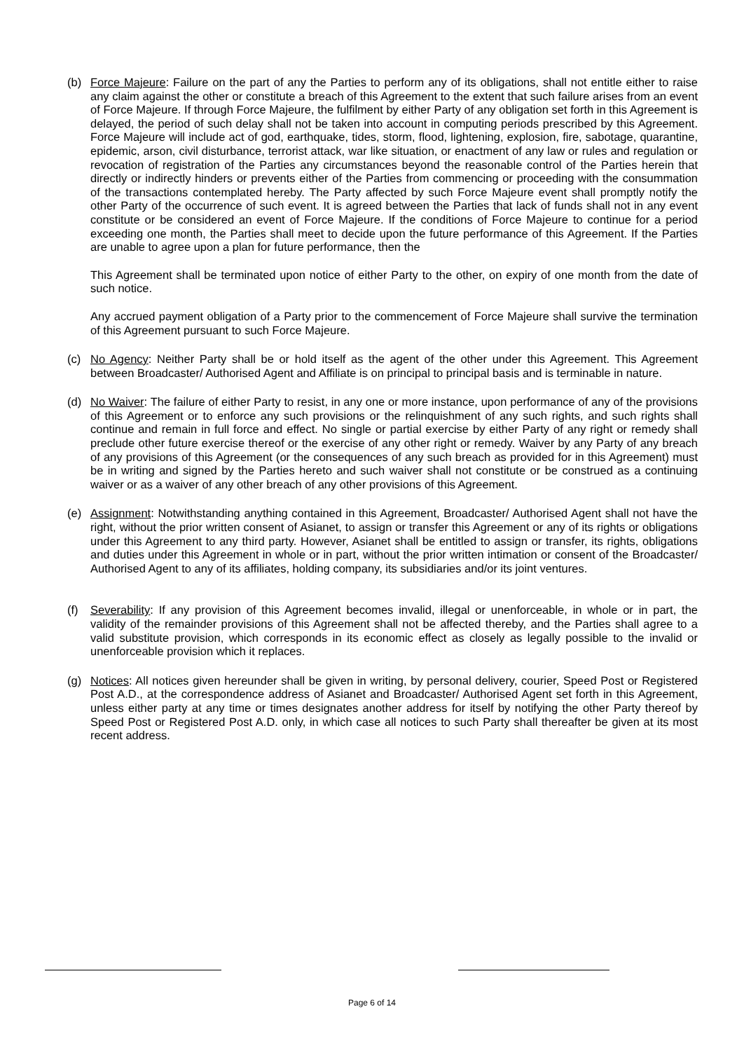(b) Force Majeure: Failure on the part of any the Parties to perform any of its obligations, shall not entitle either to raise any claim against the other or constitute a breach of this Agreement to the extent that such failure arises from an event of Force Majeure. If through Force Majeure, the fulfilment by either Party of any obligation set forth in this Agreement is delayed, the period of such delay shall not be taken into account in computing periods prescribed by this Agreement. Force Majeure will include act of god, earthquake, tides, storm, flood, lightening, explosion, fire, sabotage, quarantine, epidemic, arson, civil disturbance, terrorist attack, war like situation, or enactment of any law or rules and regulation or revocation of registration of the Parties any circumstances beyond the reasonable control of the Parties herein that directly or indirectly hinders or prevents either of the Parties from commencing or proceeding with the consummation of the transactions contemplated hereby. The Party affected by such Force Majeure event shall promptly notify the other Party of the occurrence of such event. It is agreed between the Parties that lack of funds shall not in any event constitute or be considered an event of Force Majeure. If the conditions of Force Majeure to continue for a period exceeding one month, the Parties shall meet to decide upon the future performance of this Agreement. If the Parties are unable to agree upon a plan for future performance, then the
This Agreement shall be terminated upon notice of either Party to the other, on expiry of one month from the date of such notice.
Any accrued payment obligation of a Party prior to the commencement of Force Majeure shall survive the termination of this Agreement pursuant to such Force Majeure.
(c) No Agency: Neither Party shall be or hold itself as the agent of the other under this Agreement. This Agreement between Broadcaster/ Authorised Agent and Affiliate is on principal to principal basis and is terminable in nature.
(d) No Waiver: The failure of either Party to resist, in any one or more instance, upon performance of any of the provisions of this Agreement or to enforce any such provisions or the relinquishment of any such rights, and such rights shall continue and remain in full force and effect. No single or partial exercise by either Party of any right or remedy shall preclude other future exercise thereof or the exercise of any other right or remedy. Waiver by any Party of any breach of any provisions of this Agreement (or the consequences of any such breach as provided for in this Agreement) must be in writing and signed by the Parties hereto and such waiver shall not constitute or be construed as a continuing waiver or as a waiver of any other breach of any other provisions of this Agreement.
(e) Assignment: Notwithstanding anything contained in this Agreement, Broadcaster/ Authorised Agent shall not have the right, without the prior written consent of Asianet, to assign or transfer this Agreement or any of its rights or obligations under this Agreement to any third party. However, Asianet shall be entitled to assign or transfer, its rights, obligations and duties under this Agreement in whole or in part, without the prior written intimation or consent of the Broadcaster/ Authorised Agent to any of its affiliates, holding company, its subsidiaries and/or its joint ventures.
(f) Severability: If any provision of this Agreement becomes invalid, illegal or unenforceable, in whole or in part, the validity of the remainder provisions of this Agreement shall not be affected thereby, and the Parties shall agree to a valid substitute provision, which corresponds in its economic effect as closely as legally possible to the invalid or unenforceable provision which it replaces.
(g) Notices: All notices given hereunder shall be given in writing, by personal delivery, courier, Speed Post or Registered Post A.D., at the correspondence address of Asianet and Broadcaster/ Authorised Agent set forth in this Agreement, unless either party at any time or times designates another address for itself by notifying the other Party thereof by Speed Post or Registered Post A.D. only, in which case all notices to such Party shall thereafter be given at its most recent address.
Page 6 of 14